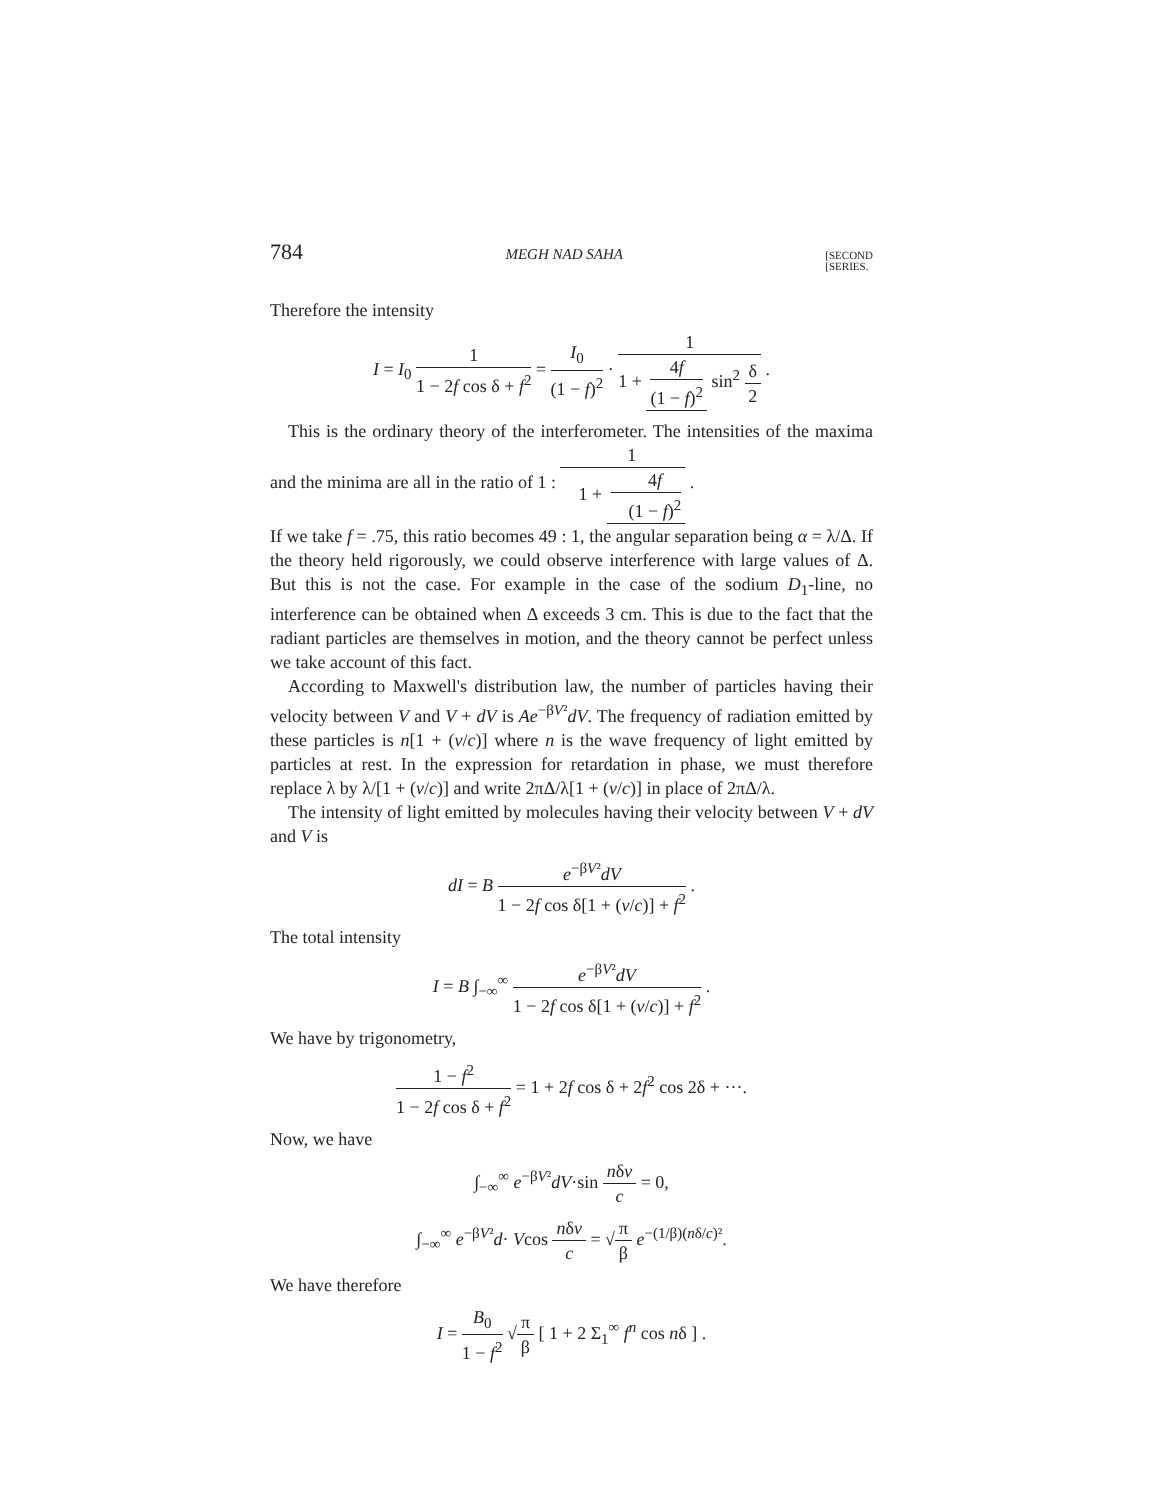784 MEGH NAD SAHA [SECOND
[SERIES.
Therefore the intensity
I = I<sub>0</sub> 1 1 − 2f cos δ + f<sup>2</sup> = I<sub>0</sub> (1 − f)<sup>2</sup> · 1 1 + 4f (1 − f)<sup>2</sup> sin<sup>2</sup> δ 2 .
This is the ordinary theory of the interferometer. The intensities of the maxima and the minima are all in the ratio of 1 : 1 1 + 4f (1 − f)<sup>2</sup> .
If we take f = .75, this ratio becomes 49 : 1, the angular separation being α = λ/Δ. If the theory held rigorously, we could observe interference with large values of Δ. But this is not the case. For example in the case of the sodium D<sub>1</sub>-line, no interference can be obtained when Δ exceeds 3 cm. This is due to the fact that the radiant particles are themselves in motion, and the theory cannot be perfect unless we take account of this fact.
According to Maxwell's distribution law, the number of particles having their velocity between V and V + dV is Ae<sup>−βV²</sup>dV. The frequency of radiation emitted by these particles is n[1 + (v/c)] where n is the wave frequency of light emitted by particles at rest. In the expression for retardation in phase, we must therefore replace λ by λ/[1 + (v/c)] and write 2πΔ/λ[1 + (v/c)] in place of 2πΔ/λ.
The intensity of light emitted by molecules having their velocity between V + dV and V is
dI = B e<sup>−βV²</sup>dV 1 − 2f cos δ[1 + (v/c)] + f<sup>2</sup> .
The total intensity
I = B ∫<sub>−∞</sub><sup>∞</sup> e<sup>−βV²</sup>dV 1 − 2f cos δ[1 + (v/c)] + f<sup>2</sup> .
We have by trigonometry,
1 − f<sup>2</sup> 1 − 2f cos δ + f<sup>2</sup> = 1 + 2f cos δ + 2f<sup>2</sup> cos 2δ + ···.
Now, we have
∫<sub>−∞</sub><sup>∞</sup> e<sup>−βV²</sup>dV·sin nδv c = 0,
∫<sub>−∞</sub><sup>∞</sup> e<sup>−βV²</sup>d· Vcos nδv c = √π β e<sup>−(1/β)(nδ/c)²</sup>.
We have therefore
I = B<sub>0</sub> 1 − f<sup>2</sup> √π β [ 1 + 2 Σ<sub>1</sub><sup>∞</sup> f<sup>n</sup> cos nδ ] .